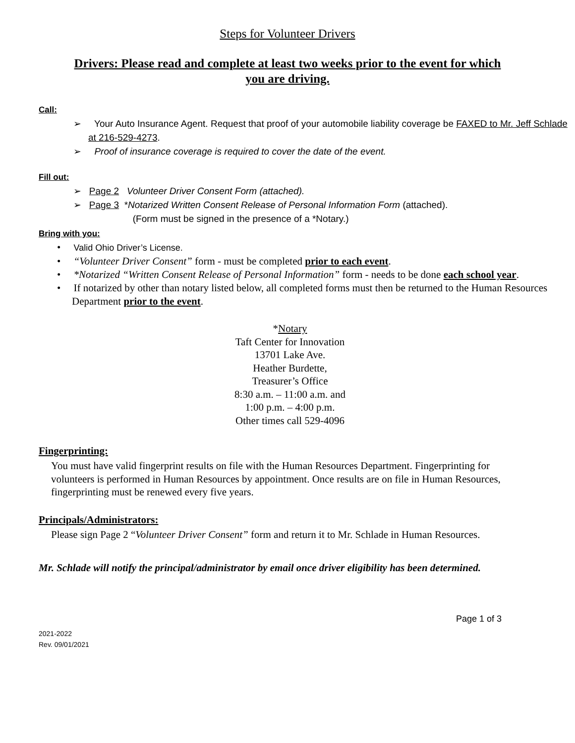Steps for Volunteer Drivers
Drivers: Please read and complete at least two weeks prior to the event for which you are driving.
Call:
➢ Your Auto Insurance Agent. Request that proof of your automobile liability coverage be FAXED to Mr. Jeff Schlade at 216-529-4273.
➢ Proof of insurance coverage is required to cover the date of the event.
Fill out:
➢ Page 2 Volunteer Driver Consent Form (attached).
➢ Page 3 *Notarized Written Consent Release of Personal Information Form (attached).
(Form must be signed in the presence of a *Notary.)
Bring with you:
• Valid Ohio Driver’s License.
• “Volunteer Driver Consent” form - must be completed prior to each event.
• *Notarized “Written Consent Release of Personal Information” form - needs to be done each school year.
• If notarized by other than notary listed below, all completed forms must then be returned to the Human Resources Department prior to the event.
*Notary
Taft Center for Innovation
13701 Lake Ave.
Heather Burdette,
Treasurer’s Office
8:30 a.m. – 11:00 a.m. and
1:00 p.m. – 4:00 p.m.
Other times call 529-4096
Fingerprinting:
You must have valid fingerprint results on file with the Human Resources Department. Fingerprinting for volunteers is performed in Human Resources by appointment. Once results are on file in Human Resources, fingerprinting must be renewed every five years.
Principals/Administrators:
Please sign Page 2 “Volunteer Driver Consent” form and return it to Mr. Schlade in Human Resources.
Mr. Schlade will notify the principal/administrator by email once driver eligibility has been determined.
Page 1 of 3
2021-2022
Rev. 09/01/2021